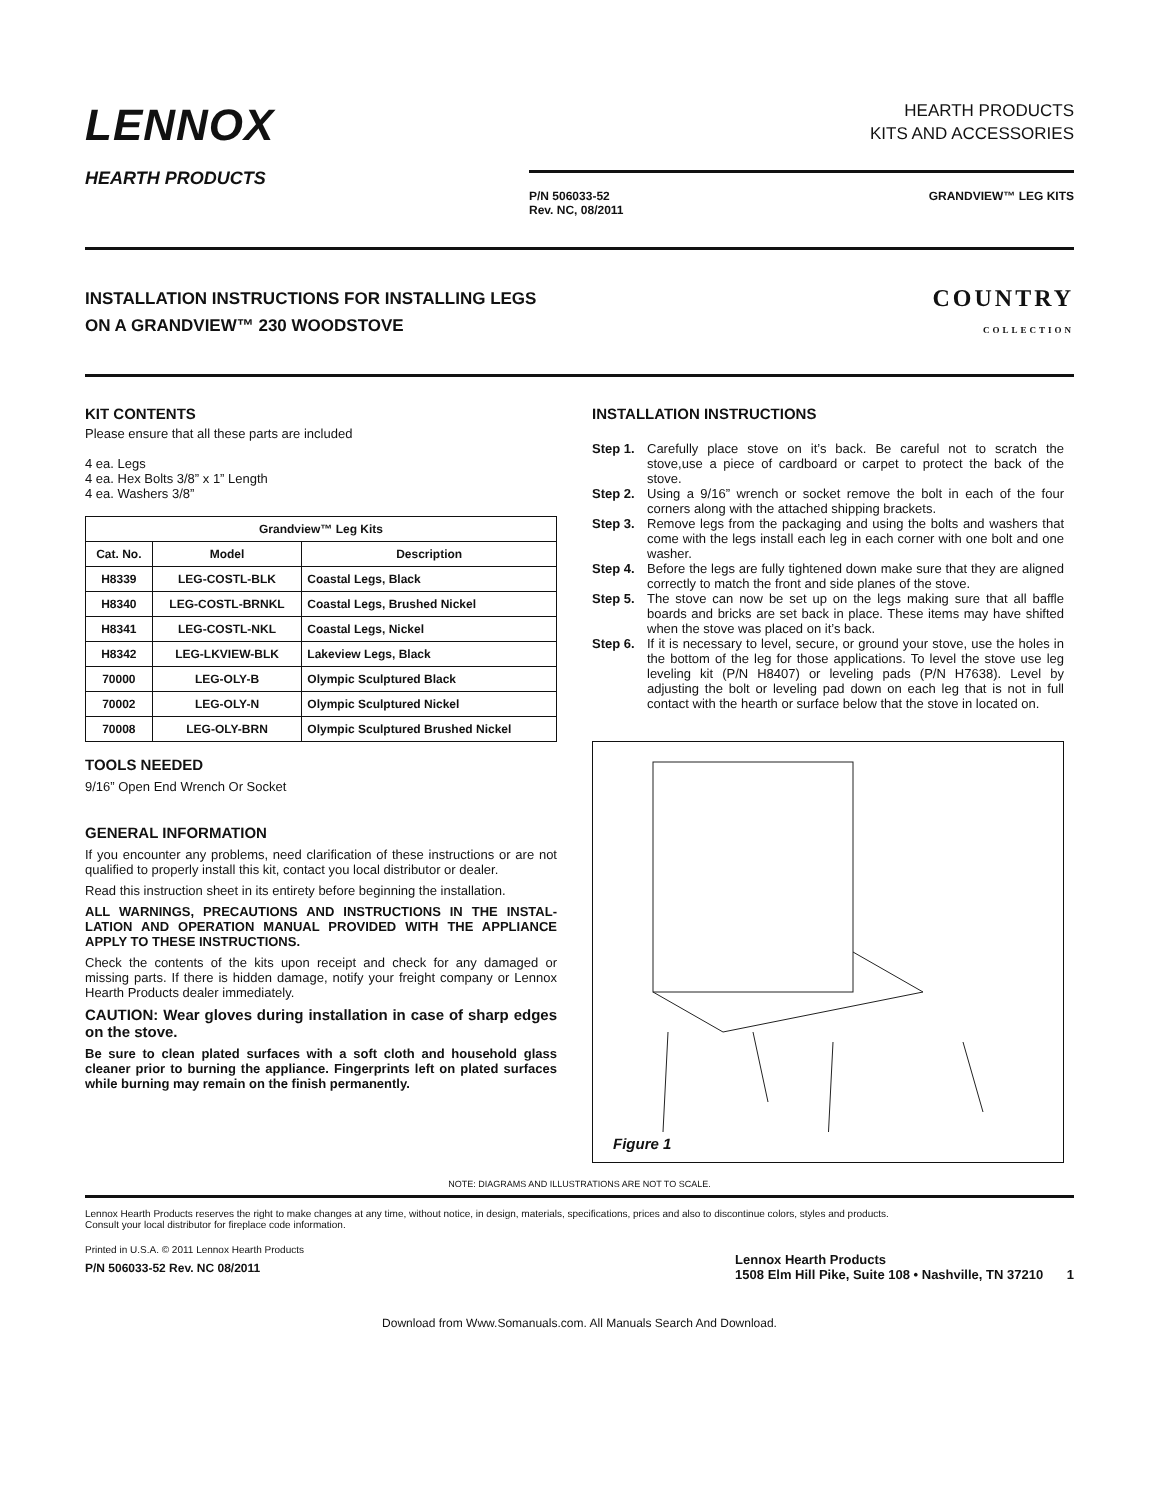LENNOX
HEARTH PRODUCTS
HEARTH PRODUCTS
KITS AND ACCESSORIES
P/N 506033-52
Rev. NC, 08/2011
GRANDVIEW™ LEG KITS
INSTALLATION INSTRUCTIONS FOR INSTALLING LEGS
ON A GRANDVIEW™ 230 WOODSTOVE
COUNTRY
COLLECTION
KIT CONTENTS
Please ensure that all these parts are included
4 ea. Legs
4 ea. Hex Bolts 3/8” x 1” Length
4 ea. Washers 3/8”
| Grandview™ Leg Kits | | |
| --- | --- | --- |
| Cat. No. | Model | Description |
| H8339 | LEG-COSTL-BLK | Coastal Legs, Black |
| H8340 | LEG-COSTL-BRNKL | Coastal Legs, Brushed Nickel |
| H8341 | LEG-COSTL-NKL | Coastal Legs, Nickel |
| H8342 | LEG-LKVIEW-BLK | Lakeview Legs, Black |
| 70000 | LEG-OLY-B | Olympic Sculptured Black |
| 70002 | LEG-OLY-N | Olympic Sculptured Nickel |
| 70008 | LEG-OLY-BRN | Olympic Sculptured Brushed Nickel |
TOOLS NEEDED
9/16” Open End Wrench Or Socket
GENERAL INFORMATION
If you encounter any problems, need clarification of these instructions or are not qualified to properly install this kit, contact you local distributor or dealer.
Read this instruction sheet in its entirety before beginning the installation.
ALL WARNINGS, PRECAUTIONS AND INSTRUCTIONS IN THE INSTAL-LATION AND OPERATION MANUAL PROVIDED WITH THE APPLIANCE APPLY TO THESE INSTRUCTIONS.
Check the contents of the kits upon receipt and check for any damaged or missing parts. If there is hidden damage, notify your freight company or Lennox Hearth Products dealer immediately.
CAUTION: Wear gloves during installation in case of sharp edges on the stove.
Be sure to clean plated surfaces with a soft cloth and household glass cleaner prior to burning the appliance. Fingerprints left on plated surfaces while burning may remain on the finish permanently.
INSTALLATION INSTRUCTIONS
Step 1. Carefully place stove on it’s back. Be careful not to scratch the stove,use a piece of cardboard or carpet to protect the back of the stove.
Step 2. Using a 9/16” wrench or socket remove the bolt in each of the four corners along with the attached shipping brackets.
Step 3. Remove legs from the packaging and using the bolts and washers that come with the legs install each leg in each corner with one bolt and one washer.
Step 4. Before the legs are fully tightened down make sure that they are aligned correctly to match the front and side planes of the stove.
Step 5. The stove can now be set up on the legs making sure that all baffle boards and bricks are set back in place. These items may have shifted when the stove was placed on it’s back.
Step 6. If it is necessary to level, secure, or ground your stove, use the holes in the bottom of the leg for those applications. To level the stove use leg leveling kit (P/N H8407) or leveling pads (P/N H7638). Level by adjusting the bolt or leveling pad down on each leg that is not in full contact with the hearth or surface below that the stove in located on.
Figure 1
NOTE: DIAGRAMS AND ILLUSTRATIONS ARE NOT TO SCALE.
Lennox Hearth Products reserves the right to make changes at any time, without notice, in design, materials, specifications, prices and also to discontinue colors, styles and products.
Consult your local distributor for fireplace code information.
Printed in U.S.A. © 2011 Lennox Hearth Products
P/N 506033-52 Rev. NC 08/2011
Lennox Hearth Products
1508 Elm Hill Pike, Suite 108 • Nashville, TN 37210 1
Download from Www.Somanuals.com. All Manuals Search And Download.